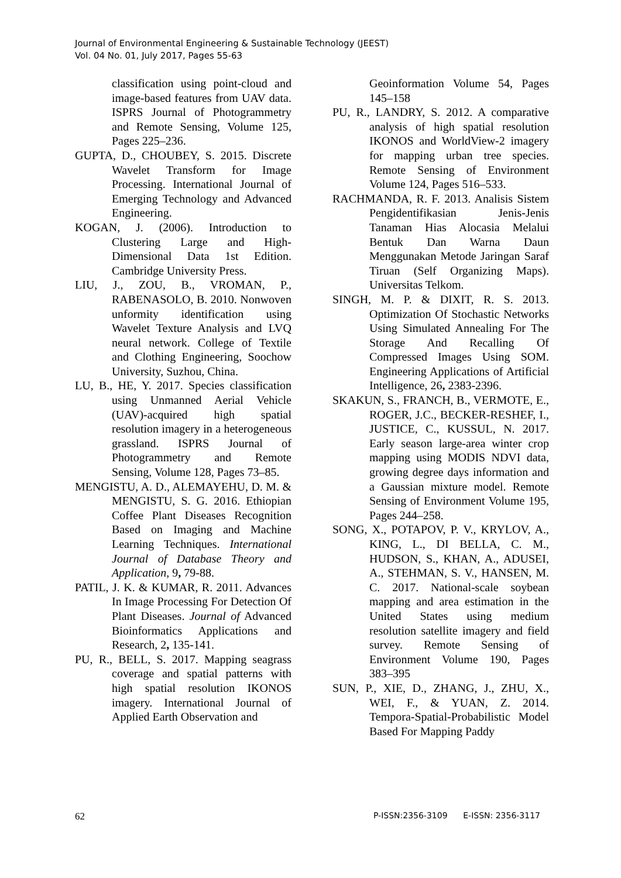Journal of Environmental Engineering & Sustainable Technology (JEEST)
Vol. 04 No. 01, July 2017, Pages 55-63
classification using point-cloud and image-based features from UAV data. ISPRS Journal of Photogrammetry and Remote Sensing, Volume 125, Pages 225–236.
GUPTA, D., CHOUBEY, S. 2015. Discrete Wavelet Transform for Image Processing. International Journal of Emerging Technology and Advanced Engineering.
KOGAN, J. (2006). Introduction to Clustering Large and High-Dimensional Data 1st Edition. Cambridge University Press.
LIU, J., ZOU, B., VROMAN, P., RABENASOLO, B. 2010. Nonwoven unformity identification using Wavelet Texture Analysis and LVQ neural network. College of Textile and Clothing Engineering, Soochow University, Suzhou, China.
LU, B., HE, Y. 2017. Species classification using Unmanned Aerial Vehicle (UAV)-acquired high spatial resolution imagery in a heterogeneous grassland. ISPRS Journal of Photogrammetry and Remote Sensing, Volume 128, Pages 73–85.
MENGISTU, A. D., ALEMAYEHU, D. M. & MENGISTU, S. G. 2016. Ethiopian Coffee Plant Diseases Recognition Based on Imaging and Machine Learning Techniques. International Journal of Database Theory and Application, 9, 79-88.
PATIL, J. K. & KUMAR, R. 2011. Advances In Image Processing For Detection Of Plant Diseases. Journal of Advanced Bioinformatics Applications and Research, 2, 135-141.
PU, R., BELL, S. 2017. Mapping seagrass coverage and spatial patterns with high spatial resolution IKONOS imagery. International Journal of Applied Earth Observation and
Geoinformation Volume 54, Pages 145–158
PU, R., LANDRY, S. 2012. A comparative analysis of high spatial resolution IKONOS and WorldView-2 imagery for mapping urban tree species. Remote Sensing of Environment Volume 124, Pages 516–533.
RACHMANDA, R. F. 2013. Analisis Sistem Pengidentifikasian Jenis-Jenis Tanaman Hias Alocasia Melalui Bentuk Dan Warna Daun Menggunakan Metode Jaringan Saraf Tiruan (Self Organizing Maps). Universitas Telkom.
SINGH, M. P. & DIXIT, R. S. 2013. Optimization Of Stochastic Networks Using Simulated Annealing For The Storage And Recalling Of Compressed Images Using SOM. Engineering Applications of Artificial Intelligence, 26, 2383-2396.
SKAKUN, S., FRANCH, B., VERMOTE, E., ROGER, J.C., BECKER-RESHEF, I., JUSTICE, C., KUSSUL, N. 2017. Early season large-area winter crop mapping using MODIS NDVI data, growing degree days information and a Gaussian mixture model. Remote Sensing of Environment Volume 195, Pages 244–258.
SONG, X., POTAPOV, P. V., KRYLOV, A., KING, L., DI BELLA, C. M., HUDSON, S., KHAN, A., ADUSEI, A., STEHMAN, S. V., HANSEN, M. C. 2017. National-scale soybean mapping and area estimation in the United States using medium resolution satellite imagery and field survey. Remote Sensing of Environment Volume 190, Pages 383–395
SUN, P., XIE, D., ZHANG, J., ZHU, X., WEI, F., & YUAN, Z. 2014. Tempora-Spatial-Probabilistic Model Based For Mapping Paddy
62 P-ISSN:2356-3109 E-ISSN: 2356-3117